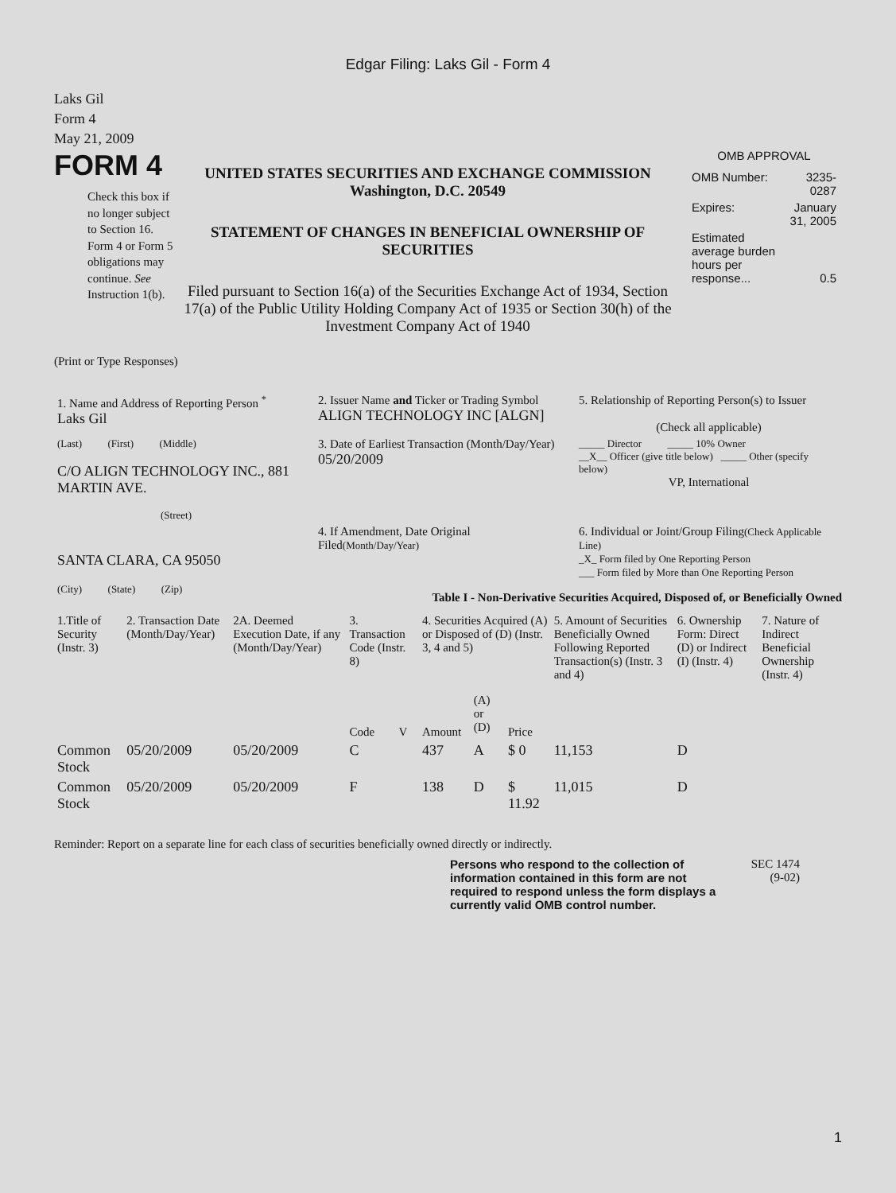Edgar Filing: Laks Gil - Form 4
Laks Gil
Form 4
May 21, 2009
FORM 4
Check this box if no longer subject to Section 16. Form 4 or Form 5 obligations may continue. See Instruction 1(b).
UNITED STATES SECURITIES AND EXCHANGE COMMISSION
Washington, D.C. 20549
STATEMENT OF CHANGES IN BENEFICIAL OWNERSHIP OF SECURITIES
Filed pursuant to Section 16(a) of the Securities Exchange Act of 1934, Section 17(a) of the Public Utility Holding Company Act of 1935 or Section 30(h) of the Investment Company Act of 1940
OMB APPROVAL
| OMB Number: | 3235-0287 |
| Expires: | January 31, 2005 |
| Estimated average burden hours per response... | 0.5 |
(Print or Type Responses)
| 1. Name and Address of Reporting Person <sup>*</sup> Laks Gil | 2. Issuer Name and Ticker or Trading Symbol ALIGN TECHNOLOGY INC [ALGN] | 5. Relationship of Reporting Person(s) to Issuer (Check all applicable) |
| (Last) (First) (Middle) C/O ALIGN TECHNOLOGY INC., 881 MARTIN AVE. (Street) | 3. Date of Earliest Transaction (Month/Day/Year) 05/20/2009 | _____ Director _____ 10% Owner __X__ Officer (give title below) _____ Other (specify below) VP, International |
| SANTA CLARA, CA 95050 (City) (State) (Zip) | 4. If Amendment, Date Original Filed (Month/Day/Year) | 6. Individual or Joint/Group Filing (Check Applicable Line) _X_ Form filed by One Reporting Person ___ Form filed by More than One Reporting Person |
Table I - Non-Derivative Securities Acquired, Disposed of, or Beneficially Owned
| 1.Title of Security (Instr. 3) | 2. Transaction Date (Month/Day/Year) | 2A. Deemed Execution Date, if any (Month/Day/Year) | 3. Transaction Code (Instr. 8) | | 4. Securities Acquired (A) or Disposed of (D) (Instr. 3, 4 and 5) | | | 5. Amount of Securities Beneficially Owned Following Reported Transaction(s) (Instr. 3 and 4) | 6. Ownership Form: Direct (D) or Indirect (I) (Instr. 4) | 7. Nature of Indirect Beneficial Ownership (Instr. 4) |
| --- | --- | --- | --- | --- | --- | --- | --- | --- | --- | --- |
| | | | Code | V | Amount | (A) or (D) | Price | | | |
| Common Stock | 05/20/2009 | 05/20/2009 | C | | 437 | A | $ 0 | 11,153 | D | |
| Common Stock | 05/20/2009 | 05/20/2009 | F | | 138 | D | $ 11.92 | 11,015 | D | |
Reminder: Report on a separate line for each class of securities beneficially owned directly or indirectly.
Persons who respond to the collection of information contained in this form are not required to respond unless the form displays a currently valid OMB control number.
SEC 1474
(9-02)
1